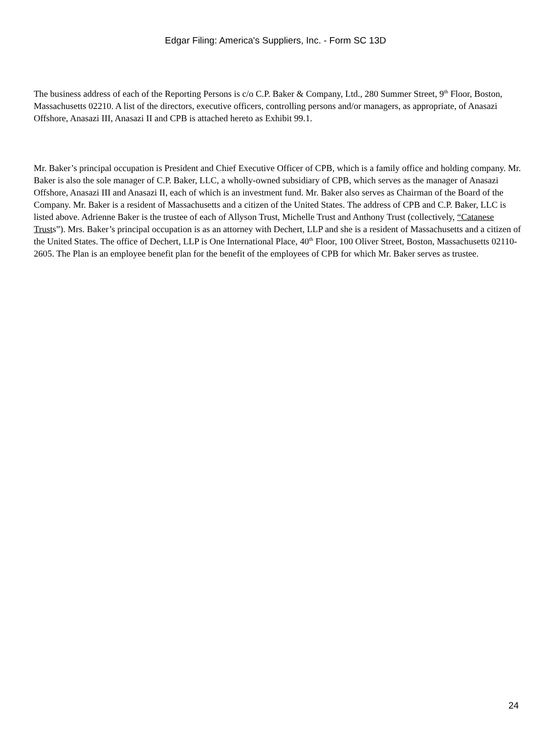Edgar Filing: America's Suppliers, Inc. - Form SC 13D
The business address of each of the Reporting Persons is c/o C.P. Baker & Company, Ltd., 280 Summer Street, 9<sup>th</sup> Floor, Boston, Massachusetts 02210. A list of the directors, executive officers, controlling persons and/or managers, as appropriate, of Anasazi Offshore, Anasazi III, Anasazi II and CPB is attached hereto as Exhibit 99.1.
Mr. Baker’s principal occupation is President and Chief Executive Officer of CPB, which is a family office and holding company. Mr. Baker is also the sole manager of C.P. Baker, LLC, a wholly-owned subsidiary of CPB, which serves as the manager of Anasazi Offshore, Anasazi III and Anasazi II, each of which is an investment fund. Mr. Baker also serves as Chairman of the Board of the Company. Mr. Baker is a resident of Massachusetts and a citizen of the United States. The address of CPB and C.P. Baker, LLC is listed above. Adrienne Baker is the trustee of each of Allyson Trust, Michelle Trust and Anthony Trust (collectively, “Catanese Trusts”). Mrs. Baker’s principal occupation is as an attorney with Dechert, LLP and she is a resident of Massachusetts and a citizen of the United States. The office of Dechert, LLP is One International Place, 40<sup>th</sup> Floor, 100 Oliver Street, Boston, Massachusetts 02110-2605. The Plan is an employee benefit plan for the benefit of the employees of CPB for which Mr. Baker serves as trustee.
24